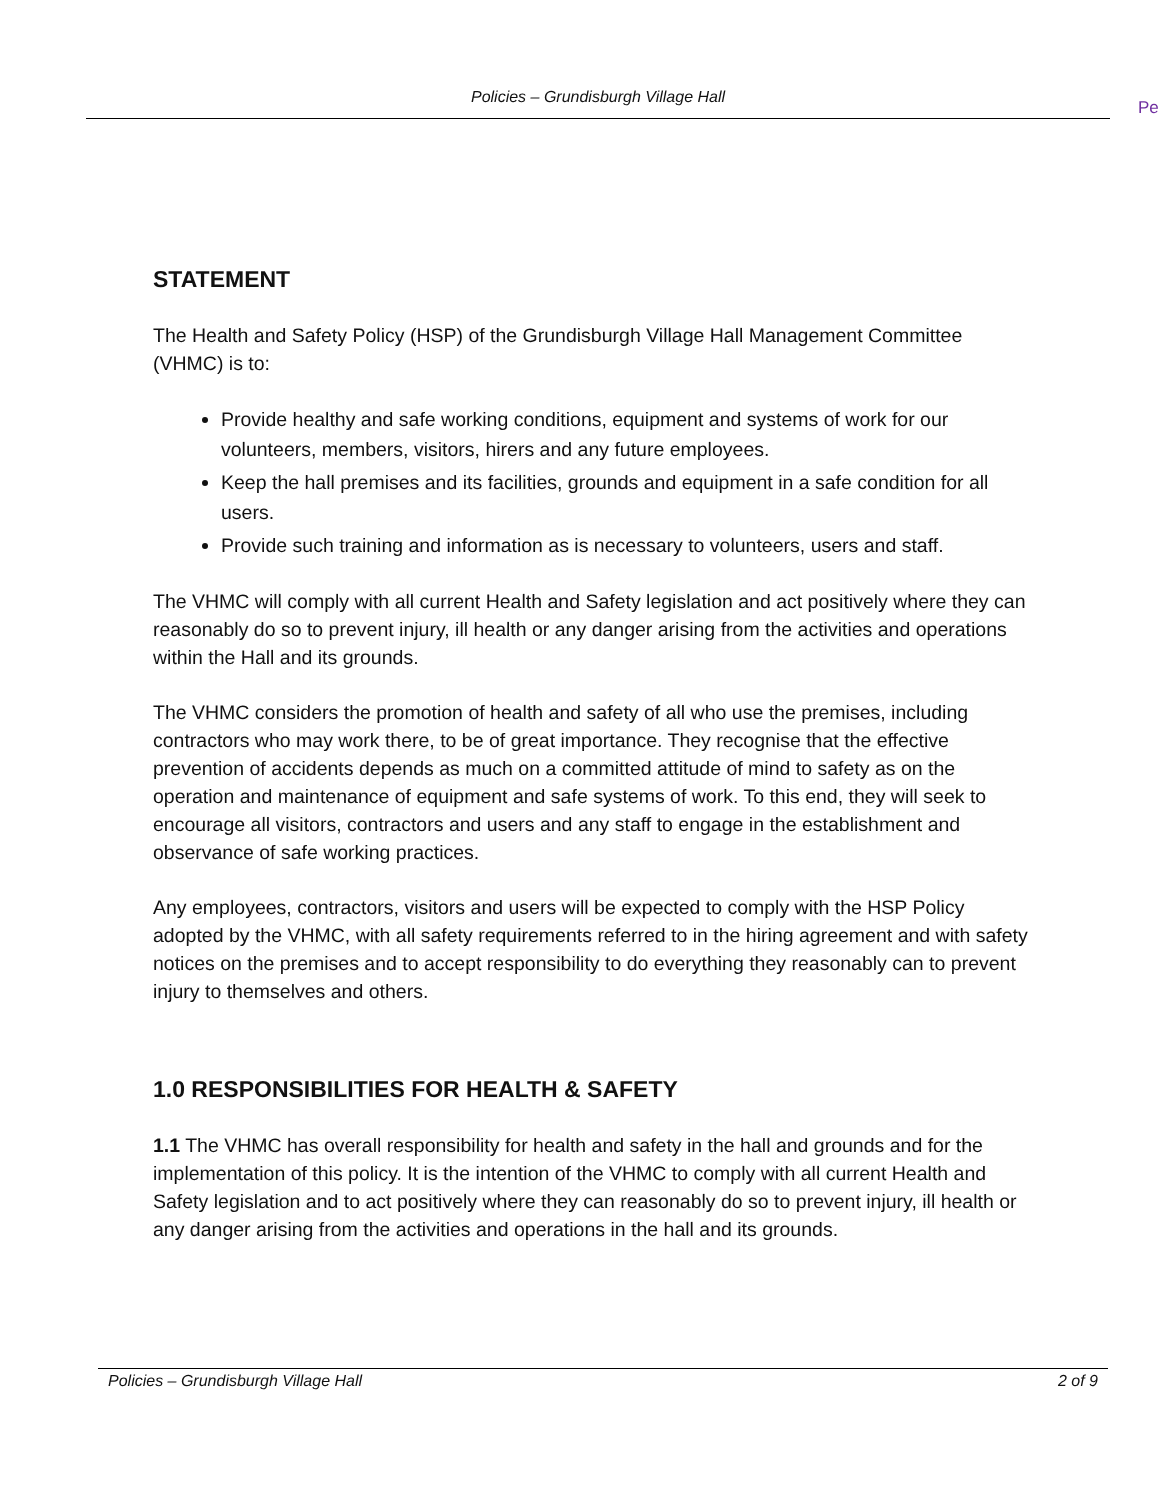Policies – Grundisburgh Village Hall
Pe
STATEMENT
The Health and Safety Policy (HSP) of the Grundisburgh Village Hall Management Committee (VHMC) is to:
Provide healthy and safe working conditions, equipment and systems of work for our volunteers, members, visitors, hirers and any future employees.
Keep the hall premises and its facilities, grounds and equipment in a safe condition for all users.
Provide such training and information as is necessary to volunteers, users and staff.
The VHMC will comply with all current Health and Safety legislation and act positively where they can reasonably do so to prevent injury, ill health or any danger arising from the activities and operations within the Hall and its grounds.
The VHMC considers the promotion of health and safety of all who use the premises, including contractors who may work there, to be of great importance. They recognise that the effective prevention of accidents depends as much on a committed attitude of mind to safety as on the operation and maintenance of equipment and safe systems of work. To this end, they will seek to encourage all visitors, contractors and users and any staff to engage in the establishment and observance of safe working practices.
Any employees, contractors, visitors and users will be expected to comply with the HSP Policy adopted by the VHMC, with all safety requirements referred to in the hiring agreement and with safety notices on the premises and to accept responsibility to do everything they reasonably can to prevent injury to themselves and others.
1.0 RESPONSIBILITIES FOR HEALTH & SAFETY
1.1 The VHMC has overall responsibility for health and safety in the hall and grounds and for the implementation of this policy. It is the intention of the VHMC to comply with all current Health and Safety legislation and to act positively where they can reasonably do so to prevent injury, ill health or any danger arising from the activities and operations in the hall and its grounds.
Policies – Grundisburgh Village Hall 2 of 9